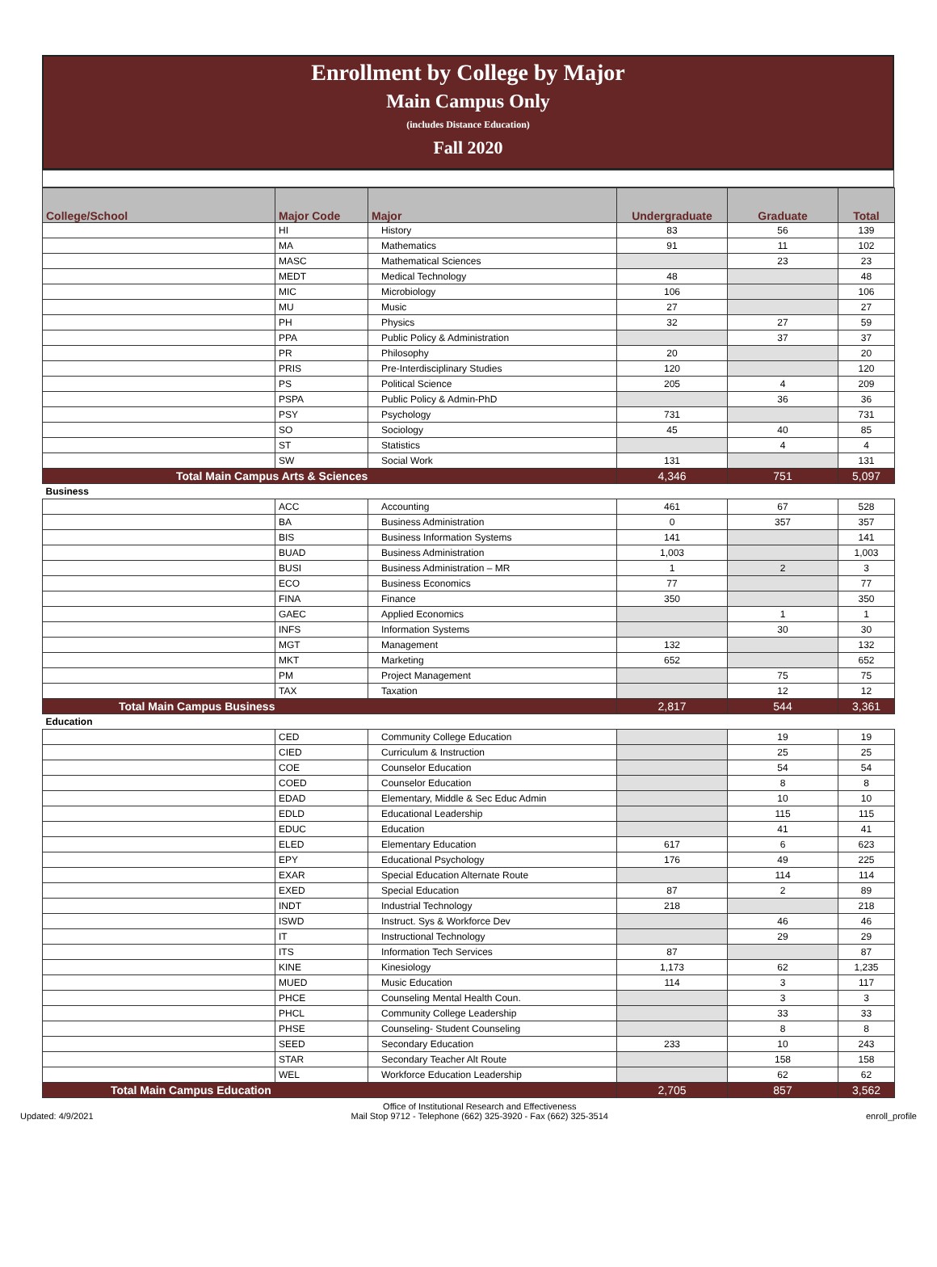Enrollment by College by Major
Main Campus Only
(includes Distance Education)
Fall 2020
| College/School | Major Code | Major | Undergraduate | Graduate | Total |
| --- | --- | --- | --- | --- | --- |
| | HI | History | 83 | 56 | 139 |
| | MA | Mathematics | 91 | 11 | 102 |
| | MASC | Mathematical Sciences | | 23 | 23 |
| | MEDT | Medical Technology | 48 | | 48 |
| | MIC | Microbiology | 106 | | 106 |
| | MU | Music | 27 | | 27 |
| | PH | Physics | 32 | 27 | 59 |
| | PPA | Public Policy & Administration | | 37 | 37 |
| | PR | Philosophy | 20 | | 20 |
| | PRIS | Pre-Interdisciplinary Studies | 120 | | 120 |
| | PS | Political Science | 205 | 4 | 209 |
| | PSPA | Public Policy & Admin-PhD | | 36 | 36 |
| | PSY | Psychology | 731 | | 731 |
| | SO | Sociology | 45 | 40 | 85 |
| | ST | Statistics | | 4 | 4 |
| | SW | Social Work | 131 | | 131 |
| Total Main Campus Arts & Sciences | | | 4,346 | 751 | 5,097 |
| Business | | | | | |
| | ACC | Accounting | 461 | 67 | 528 |
| | BA | Business Administration | 0 | 357 | 357 |
| | BIS | Business Information Systems | 141 | | 141 |
| | BUAD | Business Administration | 1,003 | | 1,003 |
| | BUSI | Business Administration – MR | 1 | 2 | 3 |
| | ECO | Business Economics | 77 | | 77 |
| | FINA | Finance | 350 | | 350 |
| | GAEC | Applied Economics | | 1 | 1 |
| | INFS | Information Systems | | 30 | 30 |
| | MGT | Management | 132 | | 132 |
| | MKT | Marketing | 652 | | 652 |
| | PM | Project Management | | 75 | 75 |
| | TAX | Taxation | | 12 | 12 |
| Total Main Campus Business | | | 2,817 | 544 | 3,361 |
| Education | | | | | |
| | CED | Community College Education | | 19 | 19 |
| | CIED | Curriculum & Instruction | | 25 | 25 |
| | COE | Counselor Education | | 54 | 54 |
| | COED | Counselor Education | | 8 | 8 |
| | EDAD | Elementary, Middle & Sec Educ Admin | | 10 | 10 |
| | EDLD | Educational Leadership | | 115 | 115 |
| | EDUC | Education | | 41 | 41 |
| | ELED | Elementary Education | 617 | 6 | 623 |
| | EPY | Educational Psychology | 176 | 49 | 225 |
| | EXAR | Special Education Alternate Route | | 114 | 114 |
| | EXED | Special Education | 87 | 2 | 89 |
| | INDT | Industrial Technology | 218 | | 218 |
| | ISWD | Instruct. Sys & Workforce Dev | | 46 | 46 |
| | IT | Instructional Technology | | 29 | 29 |
| | ITS | Information Tech Services | 87 | | 87 |
| | KINE | Kinesiology | 1,173 | 62 | 1,235 |
| | MUED | Music Education | 114 | 3 | 117 |
| | PHCE | Counseling Mental Health Coun. | | 3 | 3 |
| | PHCL | Community College Leadership | | 33 | 33 |
| | PHSE | Counseling- Student Counseling | | 8 | 8 |
| | SEED | Secondary Education | 233 | 10 | 243 |
| | STAR | Secondary Teacher Alt Route | | 158 | 158 |
| | WEL | Workforce Education Leadership | | 62 | 62 |
| Total Main Campus Education | | | 2,705 | 857 | 3,562 |
Updated: 4/9/2021
Office of Institutional Research and Effectiveness
Mail Stop 9712 - Telephone (662) 325-3920 - Fax (662) 325-3514
enroll_profile